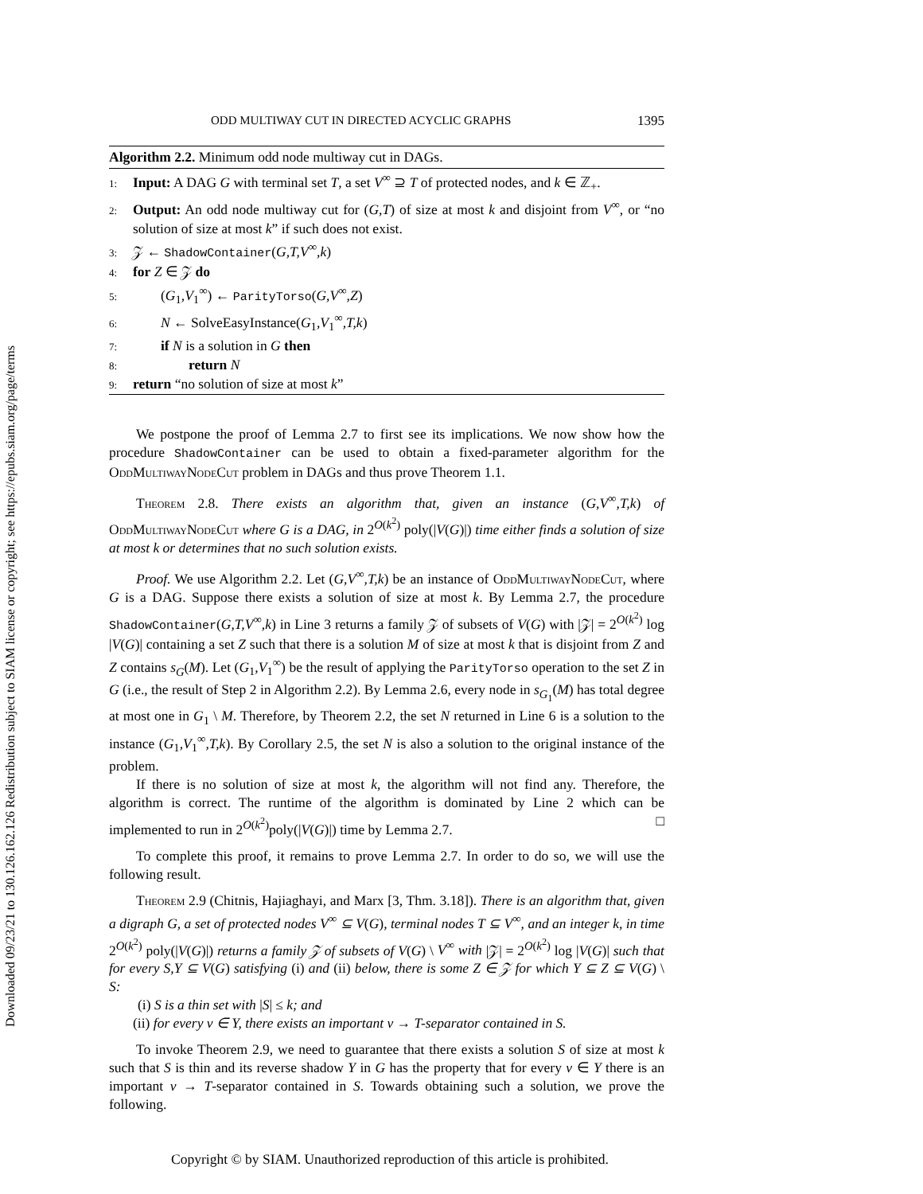Downloaded 09/23/21 to 130.126.162.126 Redistribution subject to SIAM license or copyright; see https://epubs.siam.org/page/terms
ODD MULTIWAY CUT IN DIRECTED ACYCLIC GRAPHS 1395
Algorithm 2.2. Minimum odd node multiway cut in DAGs.
1: Input: A DAG G with terminal set T, a set V<sup>∞</sup> ⊇ T of protected nodes, and k ∈ ℤ<sub>+</sub>.
2: Output: An odd node multiway cut for (G,T) of size at most k and disjoint from V<sup>∞</sup>, or “no solution of size at most k” if such does not exist.
3: 𝒵 ← ShadowContainer(G,T,V<sup>∞</sup>,k)
4: for Z ∈ 𝒵 do
5:  (G<sub>1</sub>,V<sub>1</sub><sup>∞</sup>) ← ParityTorso(G,V<sup>∞</sup>,Z)
6:  N ← SolveEasyInstance(G<sub>1</sub>,V<sub>1</sub><sup>∞</sup>,T,k)
7:  if N is a solution in G then
8:    return N
9: return “no solution of size at most k”
We postpone the proof of Lemma 2.7 to first see its implications. We now show how the procedure ShadowContainer can be used to obtain a fixed-parameter algorithm for the OddMultiwayNodeCut problem in DAGs and thus prove Theorem 1.1.
Theorem 2.8. There exists an algorithm that, given an instance (G,V<sup>∞</sup>,T,k) of OddMultiwayNodeCut where G is a DAG, in 2<sup>O(k<sup>2</sup>)</sup> poly(|V(G)|) time either finds a solution of size at most k or determines that no such solution exists.
Proof. We use Algorithm 2.2. Let (G,V<sup>∞</sup>,T,k) be an instance of OddMultiwayNodeCut, where G is a DAG. Suppose there exists a solution of size at most k. By Lemma 2.7, the procedure ShadowContainer(G,T,V<sup>∞</sup>,k) in Line 3 returns a family 𝒵 of subsets of V(G) with |𝒵| = 2<sup>O(k<sup>2</sup>)</sup> log |V(G)| containing a set Z such that there is a solution M of size at most k that is disjoint from Z and Z contains s<sub>G</sub>(M). Let (G<sub>1</sub>,V<sub>1</sub><sup>∞</sup>) be the result of applying the ParityTorso operation to the set Z in G (i.e., the result of Step 2 in Algorithm 2.2). By Lemma 2.6, every node in s<sub>G<sub>1</sub></sub>(M) has total degree at most one in G<sub>1</sub> \ M. Therefore, by Theorem 2.2, the set N returned in Line 6 is a solution to the instance (G<sub>1</sub>,V<sub>1</sub><sup>∞</sup>,T,k). By Corollary 2.5, the set N is also a solution to the original instance of the problem.
If there is no solution of size at most k, the algorithm will not find any. Therefore, the algorithm is correct. The runtime of the algorithm is dominated by Line 2 which can be implemented to run in 2<sup>O(k<sup>2</sup>)</sup>poly(|V(G)|) time by Lemma 2.7. □
To complete this proof, it remains to prove Lemma 2.7. In order to do so, we will use the following result.
Theorem 2.9 (Chitnis, Hajiaghayi, and Marx [3, Thm. 3.18]). There is an algorithm that, given a digraph G, a set of protected nodes V<sup>∞</sup> ⊆ V(G), terminal nodes T ⊆ V<sup>∞</sup>, and an integer k, in time 2<sup>O(k<sup>2</sup>)</sup> poly(|V(G)|) returns a family 𝒵 of subsets of V(G) \ V<sup>∞</sup> with |𝒵| = 2<sup>O(k<sup>2</sup>)</sup> log |V(G)| such that for every S,Y ⊆ V(G) satisfying (i) and (ii) below, there is some Z ∈ 𝒵 for which Y ⊆ Z ⊆ V(G) \ S:
(i) S is a thin set with |S| ≤ k; and
(ii) for every v ∈ Y, there exists an important v → T-separator contained in S.
To invoke Theorem 2.9, we need to guarantee that there exists a solution S of size at most k such that S is thin and its reverse shadow Y in G has the property that for every v ∈ Y there is an important v → T-separator contained in S. Towards obtaining such a solution, we prove the following.
Copyright © by SIAM. Unauthorized reproduction of this article is prohibited.